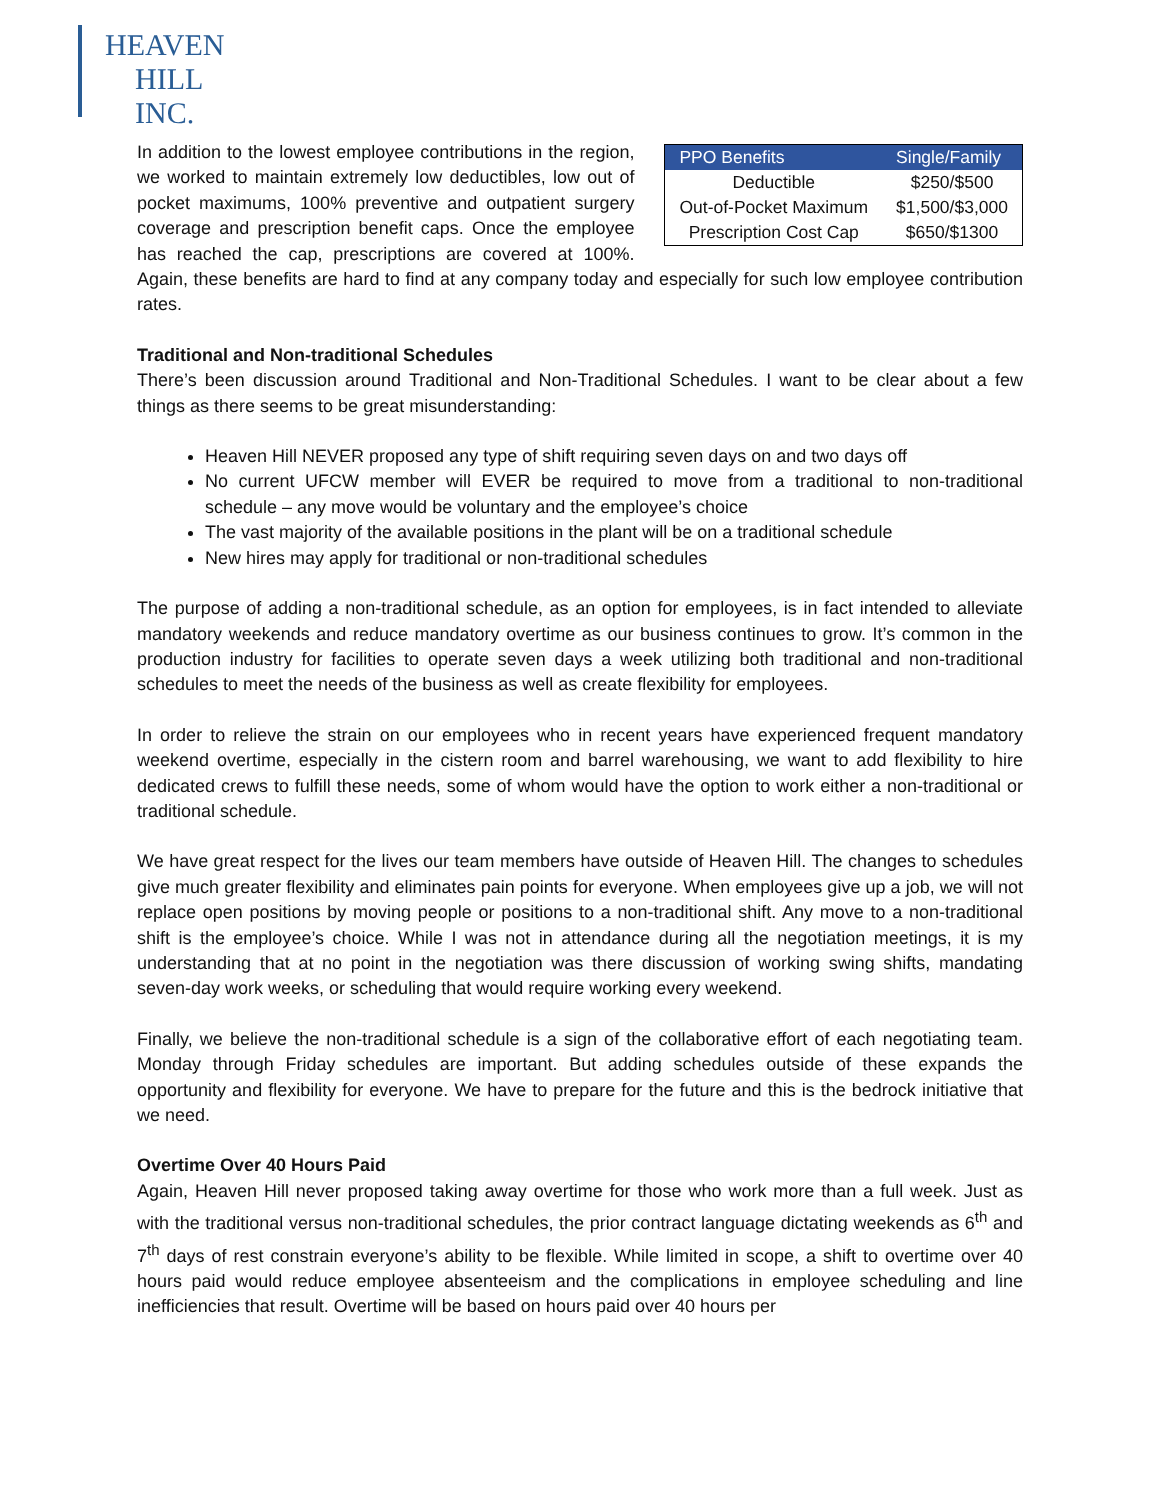HEAVEN
HILL
INC.
| PPO Benefits | Single/Family |
| --- | --- |
| Deductible | $250/$500 |
| Out-of-Pocket Maximum | $1,500/$3,000 |
| Prescription Cost Cap | $650/$1300 |
In addition to the lowest employee contributions in the region, we worked to maintain extremely low deductibles, low out of pocket maximums, 100% preventive and outpatient surgery coverage and prescription benefit caps. Once the employee has reached the cap, prescriptions are covered at 100%. Again, these benefits are hard to find at any company today and especially for such low employee contribution rates.
Traditional and Non-traditional Schedules
There’s been discussion around Traditional and Non-Traditional Schedules. I want to be clear about a few things as there seems to be great misunderstanding:
Heaven Hill NEVER proposed any type of shift requiring seven days on and two days off
No current UFCW member will EVER be required to move from a traditional to non-traditional schedule – any move would be voluntary and the employee’s choice
The vast majority of the available positions in the plant will be on a traditional schedule
New hires may apply for traditional or non-traditional schedules
The purpose of adding a non-traditional schedule, as an option for employees, is in fact intended to alleviate mandatory weekends and reduce mandatory overtime as our business continues to grow. It’s common in the production industry for facilities to operate seven days a week utilizing both traditional and non-traditional schedules to meet the needs of the business as well as create flexibility for employees.
In order to relieve the strain on our employees who in recent years have experienced frequent mandatory weekend overtime, especially in the cistern room and barrel warehousing, we want to add flexibility to hire dedicated crews to fulfill these needs, some of whom would have the option to work either a non-traditional or traditional schedule.
We have great respect for the lives our team members have outside of Heaven Hill. The changes to schedules give much greater flexibility and eliminates pain points for everyone. When employees give up a job, we will not replace open positions by moving people or positions to a non-traditional shift. Any move to a non-traditional shift is the employee’s choice. While I was not in attendance during all the negotiation meetings, it is my understanding that at no point in the negotiation was there discussion of working swing shifts, mandating seven-day work weeks, or scheduling that would require working every weekend.
Finally, we believe the non-traditional schedule is a sign of the collaborative effort of each negotiating team. Monday through Friday schedules are important. But adding schedules outside of these expands the opportunity and flexibility for everyone. We have to prepare for the future and this is the bedrock initiative that we need.
Overtime Over 40 Hours Paid
Again, Heaven Hill never proposed taking away overtime for those who work more than a full week. Just as with the traditional versus non-traditional schedules, the prior contract language dictating weekends as 6<sup>th</sup> and 7<sup>th</sup> days of rest constrain everyone’s ability to be flexible. While limited in scope, a shift to overtime over 40 hours paid would reduce employee absenteeism and the complications in employee scheduling and line inefficiencies that result. Overtime will be based on hours paid over 40 hours per